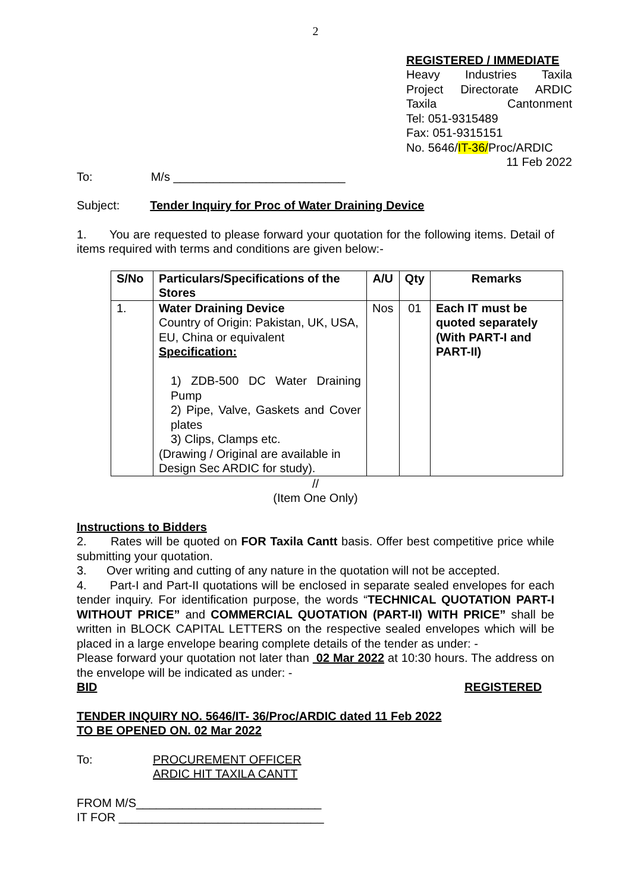2
REGISTERED / IMMEDIATE
Heavy Industries Taxila
Project Directorate ARDIC
Taxila Cantonment
Tel: 051-9315489
Fax: 051-9315151
No. 5646/IT-36/Proc/ARDIC
11 Feb 2022
To: M/s __________________________
Subject: Tender Inquiry for Proc of Water Draining Device
1. You are requested to please forward your quotation for the following items. Detail of items required with terms and conditions are given below:-
| S/No | Particulars/Specifications of the Stores | A/U | Qty | Remarks |
| --- | --- | --- | --- | --- |
| 1. | Water Draining Device Country of Origin: Pakistan, UK, USA, EU, China or equivalent Specification: 1) ZDB-500 DC Water Draining Pump 2) Pipe, Valve, Gaskets and Cover plates 3) Clips, Clamps etc. (Drawing / Original are available in Design Sec ARDIC for study). | Nos | 01 | Each IT must be quoted separately (With PART-I and PART-II) |
//
(Item One Only)
Instructions to Bidders
2. Rates will be quoted on FOR Taxila Cantt basis. Offer best competitive price while submitting your quotation.
3. Over writing and cutting of any nature in the quotation will not be accepted.
4. Part-I and Part-II quotations will be enclosed in separate sealed envelopes for each tender inquiry. For identification purpose, the words “TECHNICAL QUOTATION PART-I WITHOUT PRICE” and COMMERCIAL QUOTATION (PART-II) WITH PRICE” shall be written in BLOCK CAPITAL LETTERS on the respective sealed envelopes which will be placed in a large envelope bearing complete details of the tender as under: -
Please forward your quotation not later than 02 Mar 2022 at 10:30 hours. The address on the envelope will be indicated as under: -
BID REGISTERED
TENDER INQUIRY NO. 5646/IT- 36/Proc/ARDIC dated 11 Feb 2022
TO BE OPENED ON. 02 Mar 2022
To: PROCUREMENT OFFICER
ARDIC HIT TAXILA CANTT
FROM M/S____________________________
IT FOR _______________________________